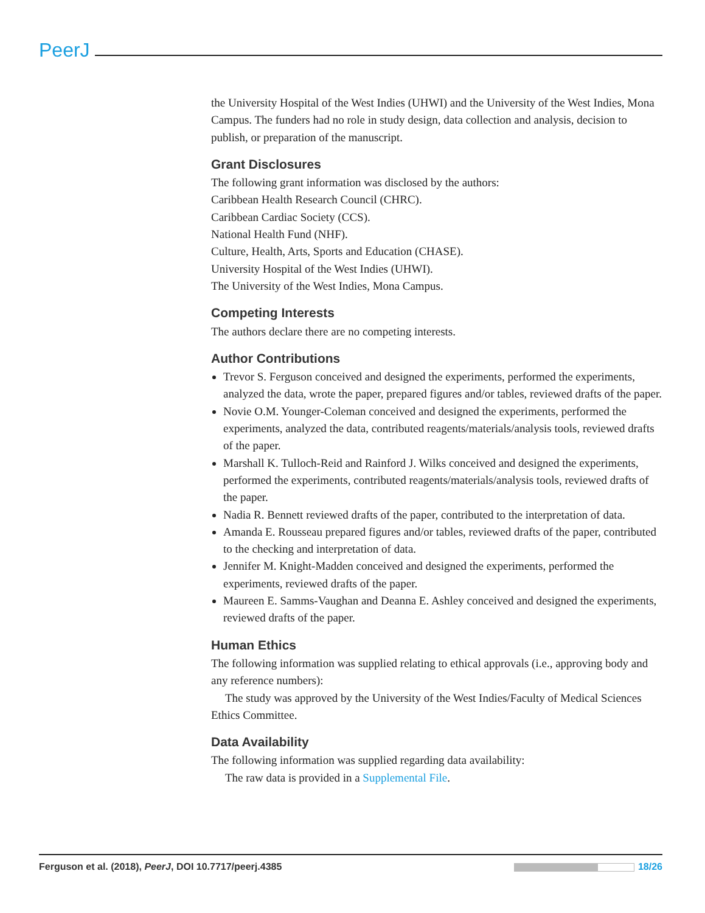PeerJ
the University Hospital of the West Indies (UHWI) and the University of the West Indies, Mona Campus. The funders had no role in study design, data collection and analysis, decision to publish, or preparation of the manuscript.
Grant Disclosures
The following grant information was disclosed by the authors:
Caribbean Health Research Council (CHRC).
Caribbean Cardiac Society (CCS).
National Health Fund (NHF).
Culture, Health, Arts, Sports and Education (CHASE).
University Hospital of the West Indies (UHWI).
The University of the West Indies, Mona Campus.
Competing Interests
The authors declare there are no competing interests.
Author Contributions
Trevor S. Ferguson conceived and designed the experiments, performed the experiments, analyzed the data, wrote the paper, prepared figures and/or tables, reviewed drafts of the paper.
Novie O.M. Younger-Coleman conceived and designed the experiments, performed the experiments, analyzed the data, contributed reagents/materials/analysis tools, reviewed drafts of the paper.
Marshall K. Tulloch-Reid and Rainford J. Wilks conceived and designed the experiments, performed the experiments, contributed reagents/materials/analysis tools, reviewed drafts of the paper.
Nadia R. Bennett reviewed drafts of the paper, contributed to the interpretation of data.
Amanda E. Rousseau prepared figures and/or tables, reviewed drafts of the paper, contributed to the checking and interpretation of data.
Jennifer M. Knight-Madden conceived and designed the experiments, performed the experiments, reviewed drafts of the paper.
Maureen E. Samms-Vaughan and Deanna E. Ashley conceived and designed the experiments, reviewed drafts of the paper.
Human Ethics
The following information was supplied relating to ethical approvals (i.e., approving body and any reference numbers):
The study was approved by the University of the West Indies/Faculty of Medical Sciences Ethics Committee.
Data Availability
The following information was supplied regarding data availability:
The raw data is provided in a Supplemental File.
Ferguson et al. (2018), PeerJ, DOI 10.7717/peerj.4385 18/26